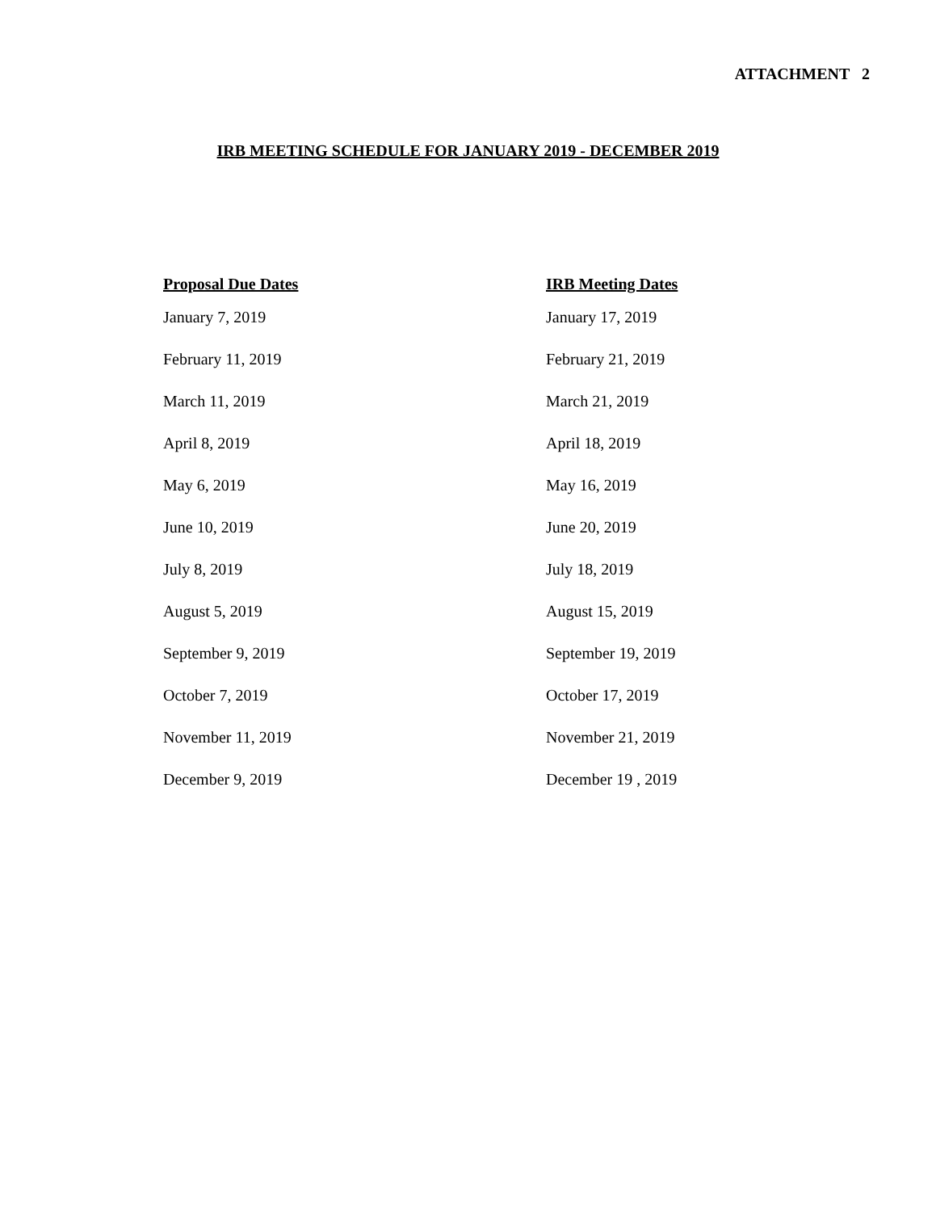ATTACHMENT 2
IRB MEETING SCHEDULE FOR JANUARY 2019 - DECEMBER 2019
| Proposal Due Dates | IRB Meeting Dates |
| --- | --- |
| January 7, 2019 | January 17, 2019 |
| February 11, 2019 | February 21, 2019 |
| March 11, 2019 | March 21, 2019 |
| April 8, 2019 | April 18, 2019 |
| May 6, 2019 | May 16, 2019 |
| June 10, 2019 | June 20, 2019 |
| July 8, 2019 | July 18, 2019 |
| August 5, 2019 | August 15, 2019 |
| September 9, 2019 | September 19, 2019 |
| October 7, 2019 | October 17, 2019 |
| November 11, 2019 | November 21, 2019 |
| December 9, 2019 | December 19 , 2019 |